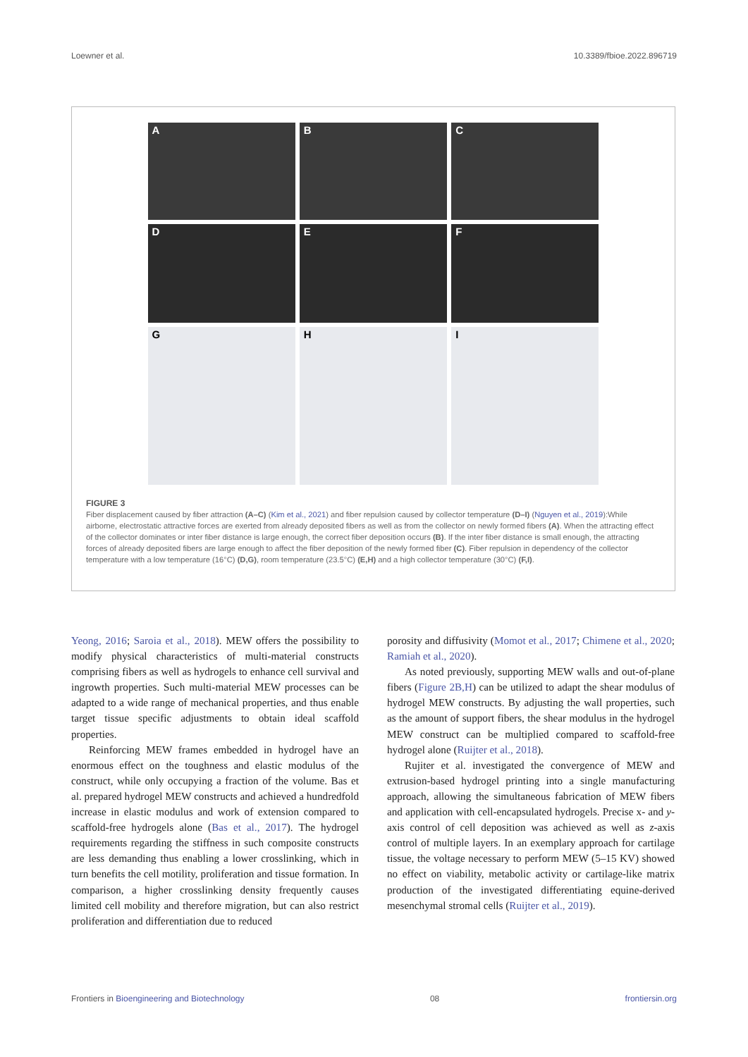Loewner et al. 10.3389/fbioe.2022.896719
A
B
C
D
E
F
G
H
I
FIGURE 3
Fiber displacement caused by fiber attraction (A–C) (Kim et al., 2021) and fiber repulsion caused by collector temperature (D–I) (Nguyen et al., 2019):While airborne, electrostatic attractive forces are exerted from already deposited fibers as well as from the collector on newly formed fibers (A). When the attracting effect of the collector dominates or inter fiber distance is large enough, the correct fiber deposition occurs (B). If the inter fiber distance is small enough, the attracting forces of already deposited fibers are large enough to affect the fiber deposition of the newly formed fiber (C). Fiber repulsion in dependency of the collector temperature with a low temperature (16°C) (D,G), room temperature (23.5°C) (E,H) and a high collector temperature (30°C) (F,I).
Yeong, 2016; Saroia et al., 2018). MEW offers the possibility to modify physical characteristics of multi-material constructs comprising fibers as well as hydrogels to enhance cell survival and ingrowth properties. Such multi-material MEW processes can be adapted to a wide range of mechanical properties, and thus enable target tissue specific adjustments to obtain ideal scaffold properties.
Reinforcing MEW frames embedded in hydrogel have an enormous effect on the toughness and elastic modulus of the construct, while only occupying a fraction of the volume. Bas et al. prepared hydrogel MEW constructs and achieved a hundredfold increase in elastic modulus and work of extension compared to scaffold-free hydrogels alone (Bas et al., 2017). The hydrogel requirements regarding the stiffness in such composite constructs are less demanding thus enabling a lower crosslinking, which in turn benefits the cell motility, proliferation and tissue formation. In comparison, a higher crosslinking density frequently causes limited cell mobility and therefore migration, but can also restrict proliferation and differentiation due to reduced
porosity and diffusivity (Momot et al., 2017; Chimene et al., 2020; Ramiah et al., 2020).
As noted previously, supporting MEW walls and out-of-plane fibers (Figure 2B,H) can be utilized to adapt the shear modulus of hydrogel MEW constructs. By adjusting the wall properties, such as the amount of support fibers, the shear modulus in the hydrogel MEW construct can be multiplied compared to scaffold-free hydrogel alone (Ruijter et al., 2018).
Rujiter et al. investigated the convergence of MEW and extrusion-based hydrogel printing into a single manufacturing approach, allowing the simultaneous fabrication of MEW fibers and application with cell-encapsulated hydrogels. Precise x- and y-axis control of cell deposition was achieved as well as z-axis control of multiple layers. In an exemplary approach for cartilage tissue, the voltage necessary to perform MEW (5–15 KV) showed no effect on viability, metabolic activity or cartilage-like matrix production of the investigated differentiating equine-derived mesenchymal stromal cells (Ruijter et al., 2019).
Frontiers in Bioengineering and Biotechnology 08 frontiersin.org